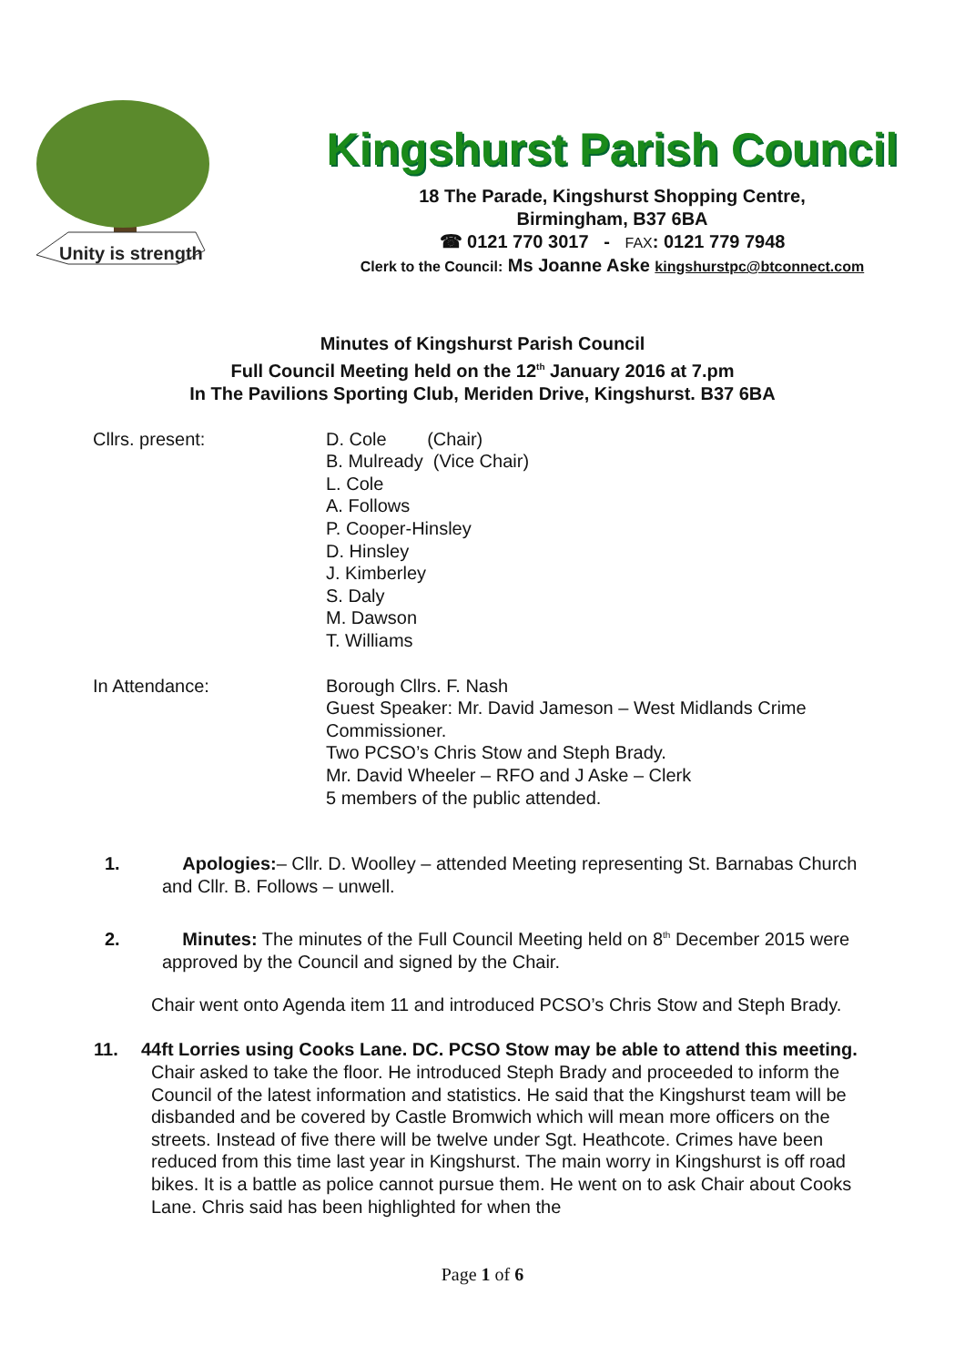Unity is strength
Kingshurst Parish Council
18 The Parade, Kingshurst Shopping Centre,
Birmingham, B37 6BA
☎ 0121 770 3017 - FAX: 0121 779 7948
Clerk to the Council: Ms Joanne Aske kingshurstpc@btconnect.com
Minutes of Kingshurst Parish Council
Full Council Meeting held on the 12<sup>th</sup> January 2016 at 7.pm
In The Pavilions Sporting Club, Meriden Drive, Kingshurst. B37 6BA
Cllrs. present: D. Cole (Chair)
B. Mulready (Vice Chair)
L. Cole
A. Follows
P. Cooper-Hinsley
D. Hinsley
J. Kimberley
S. Daly
M. Dawson
T. Williams
In Attendance: Borough Cllrs. F. Nash
Guest Speaker: Mr. David Jameson – West Midlands Crime Commissioner.
Two PCSO’s Chris Stow and Steph Brady.
Mr. David Wheeler – RFO and J Aske – Clerk
5 members of the public attended.
1. Apologies:– Cllr. D. Woolley – attended Meeting representing St. Barnabas Church and Cllr. B. Follows – unwell.
2. Minutes: The minutes of the Full Council Meeting held on 8<sup>th</sup> December 2015 were approved by the Council and signed by the Chair.
Chair went onto Agenda item 11 and introduced PCSO’s Chris Stow and Steph Brady.
11. 44ft Lorries using Cooks Lane. DC. PCSO Stow may be able to attend this meeting.
Chair asked to take the floor. He introduced Steph Brady and proceeded to inform the Council of the latest information and statistics. He said that the Kingshurst team will be disbanded and be covered by Castle Bromwich which will mean more officers on the streets. Instead of five there will be twelve under Sgt. Heathcote. Crimes have been reduced from this time last year in Kingshurst. The main worry in Kingshurst is off road bikes. It is a battle as police cannot pursue them. He went on to ask Chair about Cooks Lane. Chris said has been highlighted for when the
Page 1 of 6